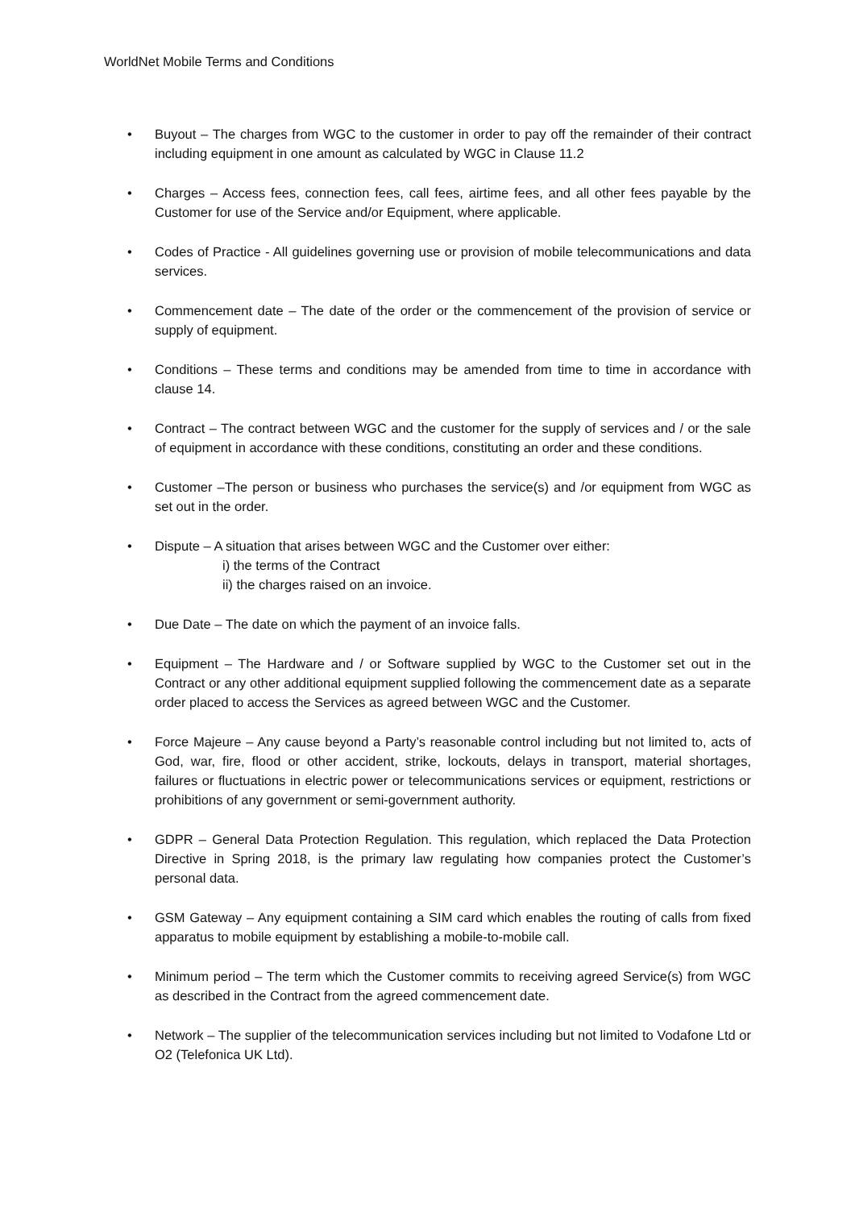WorldNet Mobile Terms and Conditions
• Buyout – The charges from WGC to the customer in order to pay off the remainder of their contract including equipment in one amount as calculated by WGC in Clause 11.2
• Charges – Access fees, connection fees, call fees, airtime fees, and all other fees payable by the Customer for use of the Service and/or Equipment, where applicable.
• Codes of Practice - All guidelines governing use or provision of mobile telecommunications and data services.
• Commencement date – The date of the order or the commencement of the provision of service or supply of equipment.
• Conditions – These terms and conditions may be amended from time to time in accordance with clause 14.
• Contract – The contract between WGC and the customer for the supply of services and / or the sale of equipment in accordance with these conditions, constituting an order and these conditions.
• Customer –The person or business who purchases the service(s) and /or equipment from WGC as set out in the order.
• Dispute – A situation that arises between WGC and the Customer over either:
i) the terms of the Contract
ii) the charges raised on an invoice.
• Due Date – The date on which the payment of an invoice falls.
• Equipment – The Hardware and / or Software supplied by WGC to the Customer set out in the Contract or any other additional equipment supplied following the commencement date as a separate order placed to access the Services as agreed between WGC and the Customer.
• Force Majeure – Any cause beyond a Party’s reasonable control including but not limited to, acts of God, war, fire, flood or other accident, strike, lockouts, delays in transport, material shortages, failures or fluctuations in electric power or telecommunications services or equipment, restrictions or prohibitions of any government or semi-government authority.
• GDPR – General Data Protection Regulation. This regulation, which replaced the Data Protection Directive in Spring 2018, is the primary law regulating how companies protect the Customer’s personal data.
• GSM Gateway – Any equipment containing a SIM card which enables the routing of calls from fixed apparatus to mobile equipment by establishing a mobile-to-mobile call.
• Minimum period – The term which the Customer commits to receiving agreed Service(s) from WGC as described in the Contract from the agreed commencement date.
• Network – The supplier of the telecommunication services including but not limited to Vodafone Ltd or O2 (Telefonica UK Ltd).